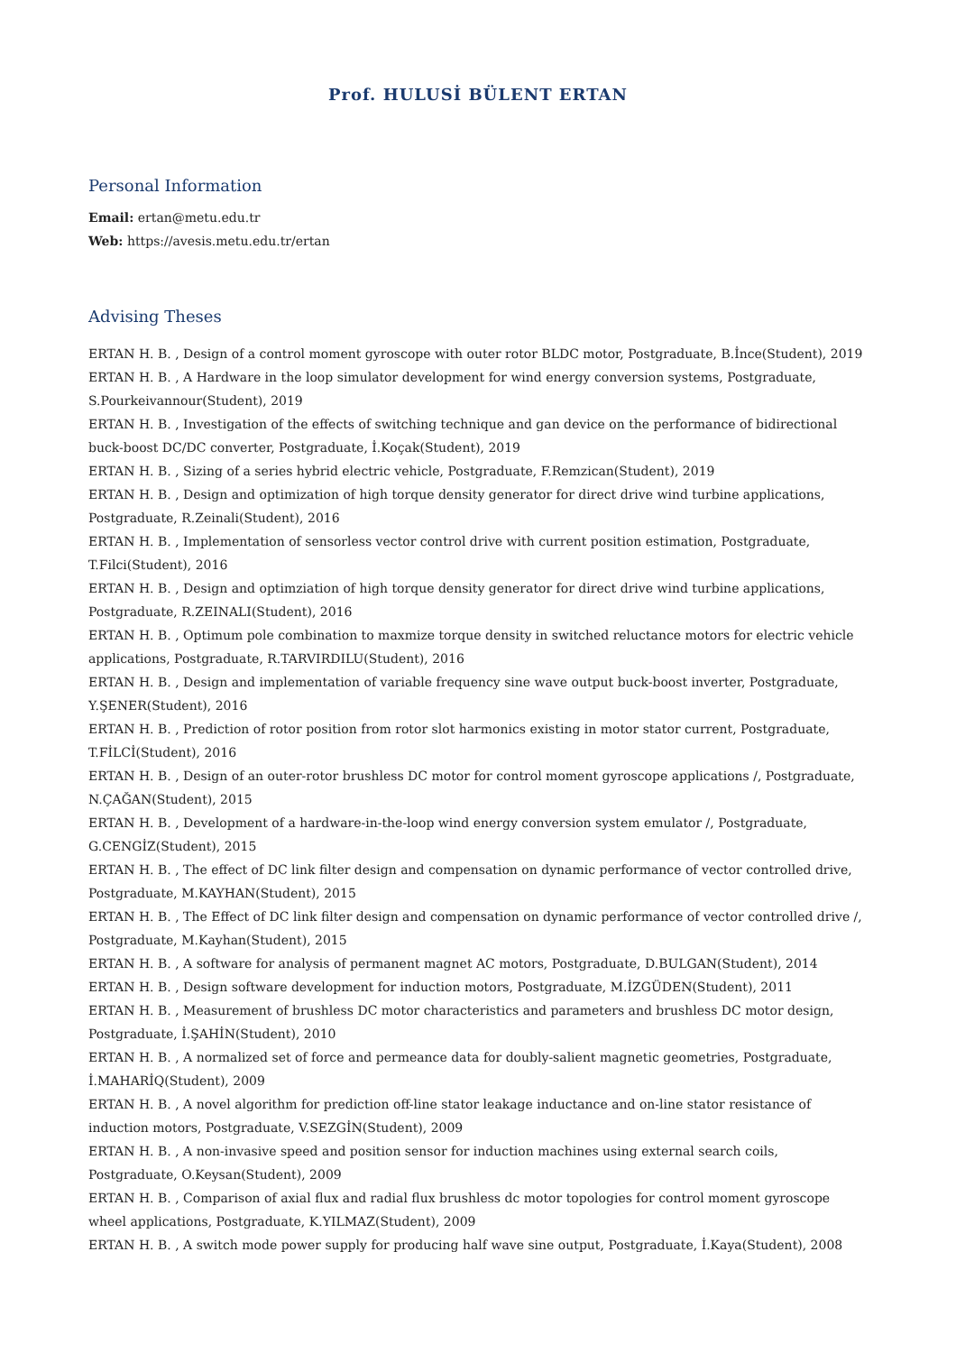Prof. HULUSİ BÜLENT ERTAN
Personal Information
Email: ertan@metu.edu.tr
Web: https://avesis.metu.edu.tr/ertan
Advising Theses
ERTAN H. B. , Design of a control moment gyroscope with outer rotor BLDC motor, Postgraduate, B.İnce(Student), 2019
ERTAN H. B. , A Hardware in the loop simulator development for wind energy conversion systems, Postgraduate, S.Pourkeivannour(Student), 2019
ERTAN H. B. , Investigation of the effects of switching technique and gan device on the performance of bidirectional buck-boost DC/DC converter, Postgraduate, İ.Koçak(Student), 2019
ERTAN H. B. , Sizing of a series hybrid electric vehicle, Postgraduate, F.Remzican(Student), 2019
ERTAN H. B. , Design and optimization of high torque density generator for direct drive wind turbine applications, Postgraduate, R.Zeinali(Student), 2016
ERTAN H. B. , Implementation of sensorless vector control drive with current position estimation, Postgraduate, T.Filci(Student), 2016
ERTAN H. B. , Design and optimziation of high torque density generator for direct drive wind turbine applications, Postgraduate, R.ZEINALI(Student), 2016
ERTAN H. B. , Optimum pole combination to maxmize torque density in switched reluctance motors for electric vehicle applications, Postgraduate, R.TARVIRDILU(Student), 2016
ERTAN H. B. , Design and implementation of variable frequency sine wave output buck-boost inverter, Postgraduate, Y.ŞENER(Student), 2016
ERTAN H. B. , Prediction of rotor position from rotor slot harmonics existing in motor stator current, Postgraduate, T.FİLCİ(Student), 2016
ERTAN H. B. , Design of an outer-rotor brushless DC motor for control moment gyroscope applications /, Postgraduate, N.ÇAĞAN(Student), 2015
ERTAN H. B. , Development of a hardware-in-the-loop wind energy conversion system emulator /, Postgraduate, G.CENGİZ(Student), 2015
ERTAN H. B. , The effect of DC link filter design and compensation on dynamic performance of vector controlled drive, Postgraduate, M.KAYHAN(Student), 2015
ERTAN H. B. , The Effect of DC link filter design and compensation on dynamic performance of vector controlled drive /, Postgraduate, M.Kayhan(Student), 2015
ERTAN H. B. , A software for analysis of permanent magnet AC motors, Postgraduate, D.BULGAN(Student), 2014
ERTAN H. B. , Design software development for induction motors, Postgraduate, M.İZGÜDEN(Student), 2011
ERTAN H. B. , Measurement of brushless DC motor characteristics and parameters and brushless DC motor design, Postgraduate, İ.ŞAHİN(Student), 2010
ERTAN H. B. , A normalized set of force and permeance data for doubly-salient magnetic geometries, Postgraduate, İ.MAHARİQ(Student), 2009
ERTAN H. B. , A novel algorithm for prediction off-line stator leakage inductance and on-line stator resistance of induction motors, Postgraduate, V.SEZGİN(Student), 2009
ERTAN H. B. , A non-invasive speed and position sensor for induction machines using external search coils, Postgraduate, O.Keysan(Student), 2009
ERTAN H. B. , Comparison of axial flux and radial flux brushless dc motor topologies for control moment gyroscope wheel applications, Postgraduate, K.YILMAZ(Student), 2009
ERTAN H. B. , A switch mode power supply for producing half wave sine output, Postgraduate, İ.Kaya(Student), 2008